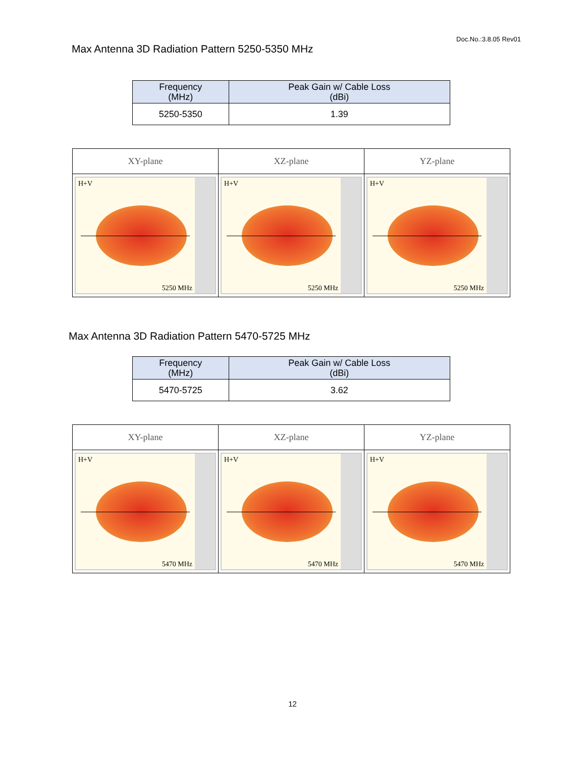Doc.No.:3.8.05 Rev01
Max Antenna 3D Radiation Pattern 5250-5350 MHz
| Frequency (MHz) | Peak Gain w/ Cable Loss (dBi) |
| --- | --- |
| 5250-5350 | 1.39 |
| XY-plane | XZ-plane | YZ-plane |
| --- | --- | --- |
| H+V 5250 MHz | H+V 5250 MHz | H+V 5250 MHz |
Max Antenna 3D Radiation Pattern 5470-5725 MHz
| Frequency (MHz) | Peak Gain w/ Cable Loss (dBi) |
| --- | --- |
| 5470-5725 | 3.62 |
| XY-plane | XZ-plane | YZ-plane |
| --- | --- | --- |
| H+V 5470 MHz | H+V 5470 MHz | H+V 5470 MHz |
12